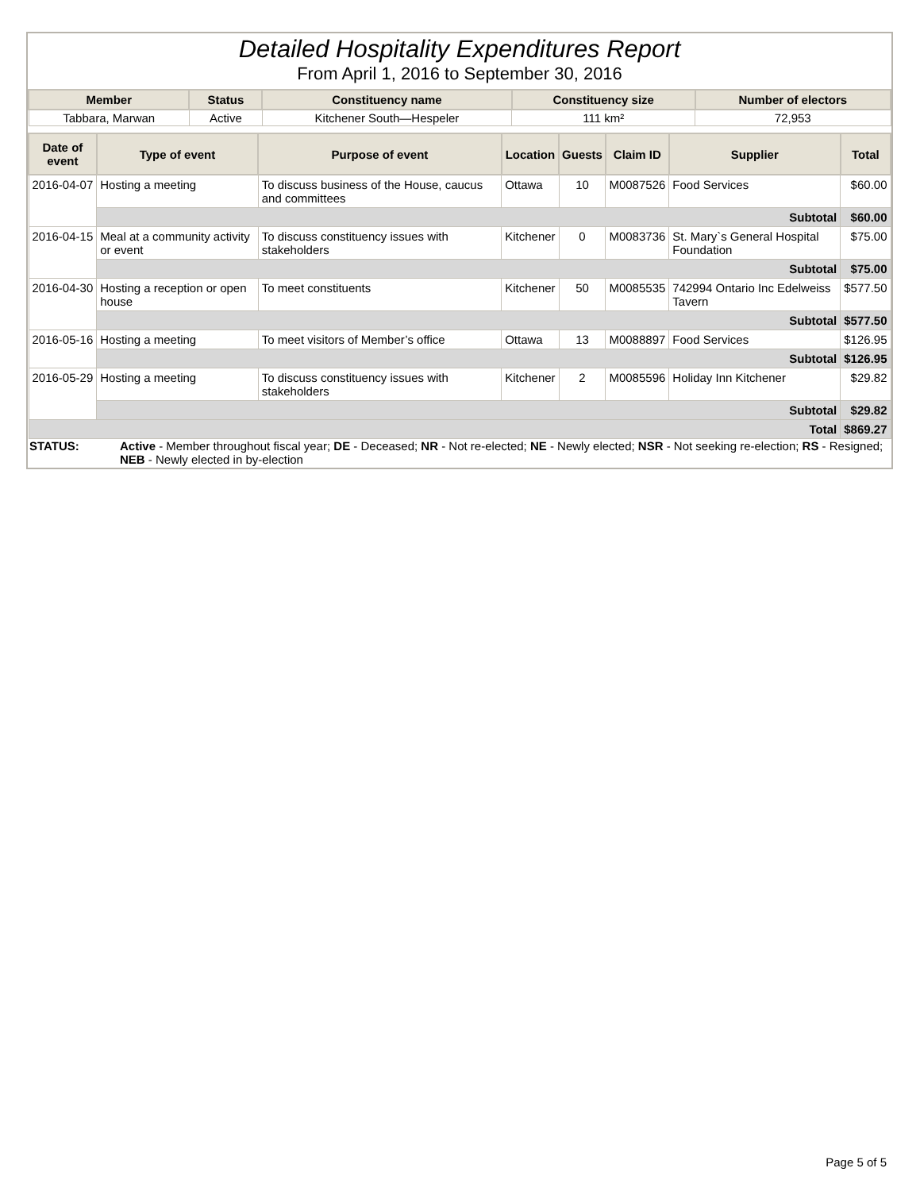Detailed Hospitality Expenditures Report
From April 1, 2016 to September 30, 2016
| Member | Status | Constituency name | Constituency size | Number of electors |
| --- | --- | --- | --- | --- |
| Tabbara, Marwan | Active | Kitchener South—Hespeler | 111 km² | 72,953 |
| Date of event | Type of event | Purpose of event | Location | Guests | Claim ID | Supplier | Total |
| --- | --- | --- | --- | --- | --- | --- | --- |
| 2016-04-07 | Hosting a meeting | To discuss business of the House, caucus and committees | Ottawa | 10 | M0087526 | Food Services | $60.00 |
| | Subtotal | | | | | | $60.00 |
| 2016-04-15 | Meal at a community activity or event | To discuss constituency issues with stakeholders | Kitchener | 0 | M0083736 | St. Mary`s General Hospital Foundation | $75.00 |
| | Subtotal | | | | | | $75.00 |
| 2016-04-30 | Hosting a reception or open house | To meet constituents | Kitchener | 50 | M0085535 | 742994 Ontario Inc Edelweiss Tavern | $577.50 |
| | Subtotal | | | | | | $577.50 |
| 2016-05-16 | Hosting a meeting | To meet visitors of Member’s office | Ottawa | 13 | M0088897 | Food Services | $126.95 |
| | Subtotal | | | | | | $126.95 |
| 2016-05-29 | Hosting a meeting | To discuss constituency issues with stakeholders | Kitchener | 2 | M0085596 | Holiday Inn Kitchener | $29.82 |
| | Subtotal | | | | | | $29.82 |
| Total | | | | | | | $869.27 |
STATUS: Active - Member throughout fiscal year; DE - Deceased; NR - Not re-elected; NE - Newly elected; NSR - Not seeking re-election; RS - Resigned; NEB - Newly elected in by-election
Page 5 of 5